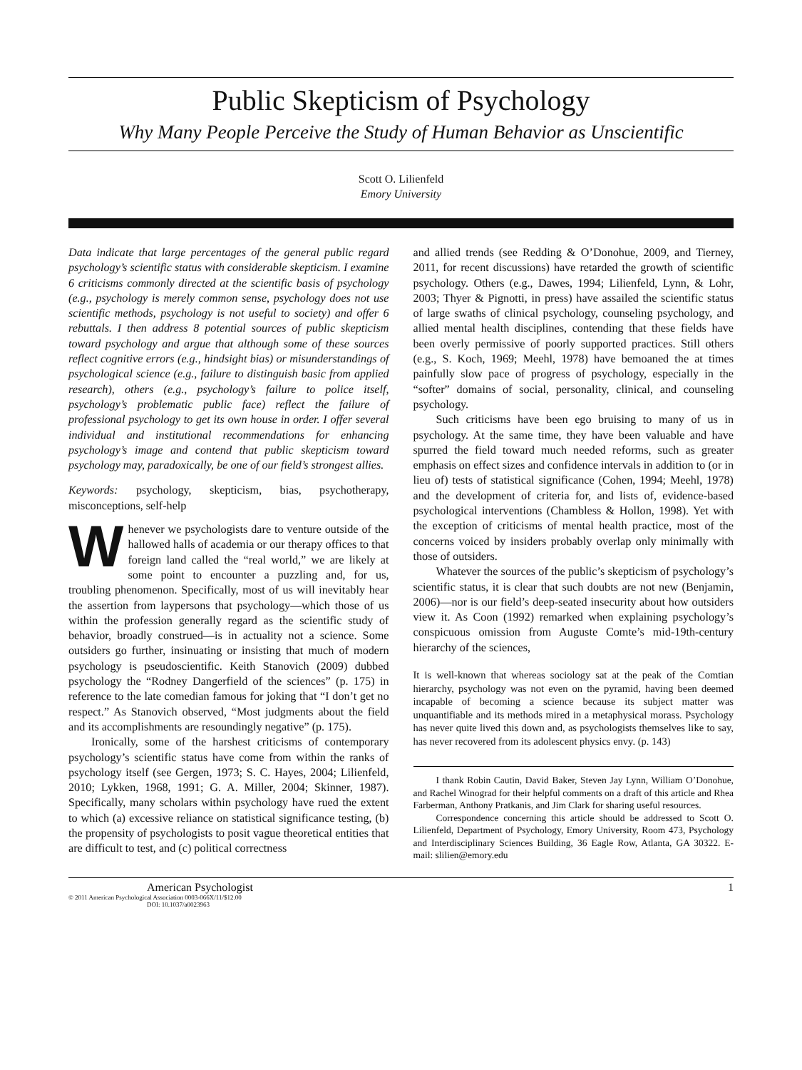Public Skepticism of Psychology
Why Many People Perceive the Study of Human Behavior as Unscientific
Scott O. Lilienfeld
Emory University
Data indicate that large percentages of the general public regard psychology’s scientific status with considerable skepticism. I examine 6 criticisms commonly directed at the scientific basis of psychology (e.g., psychology is merely common sense, psychology does not use scientific methods, psychology is not useful to society) and offer 6 rebuttals. I then address 8 potential sources of public skepticism toward psychology and argue that although some of these sources reflect cognitive errors (e.g., hindsight bias) or misunderstandings of psychological science (e.g., failure to distinguish basic from applied research), others (e.g., psychology’s failure to police itself, psychology’s problematic public face) reflect the failure of professional psychology to get its own house in order. I offer several individual and institutional recommendations for enhancing psychology’s image and contend that public skepticism toward psychology may, paradoxically, be one of our field’s strongest allies.
Keywords: psychology, skepticism, bias, psychotherapy, misconceptions, self-help
Whenever we psychologists dare to venture outside of the hallowed halls of academia or our therapy offices to that foreign land called the “real world,” we are likely at some point to encounter a puzzling and, for us, troubling phenomenon. Specifically, most of us will inevitably hear the assertion from laypersons that psychology—which those of us within the profession generally regard as the scientific study of behavior, broadly construed—is in actuality not a science. Some outsiders go further, insinuating or insisting that much of modern psychology is pseudoscientific. Keith Stanovich (2009) dubbed psychology the “Rodney Dangerfield of the sciences” (p. 175) in reference to the late comedian famous for joking that “I don’t get no respect.” As Stanovich observed, “Most judgments about the field and its accomplishments are resoundingly negative” (p. 175).
Ironically, some of the harshest criticisms of contemporary psychology’s scientific status have come from within the ranks of psychology itself (see Gergen, 1973; S. C. Hayes, 2004; Lilienfeld, 2010; Lykken, 1968, 1991; G. A. Miller, 2004; Skinner, 1987). Specifically, many scholars within psychology have rued the extent to which (a) excessive reliance on statistical significance testing, (b) the propensity of psychologists to posit vague theoretical entities that are difficult to test, and (c) political correctness
and allied trends (see Redding & O’Donohue, 2009, and Tierney, 2011, for recent discussions) have retarded the growth of scientific psychology. Others (e.g., Dawes, 1994; Lilienfeld, Lynn, & Lohr, 2003; Thyer & Pignotti, in press) have assailed the scientific status of large swaths of clinical psychology, counseling psychology, and allied mental health disciplines, contending that these fields have been overly permissive of poorly supported practices. Still others (e.g., S. Koch, 1969; Meehl, 1978) have bemoaned the at times painfully slow pace of progress of psychology, especially in the “softer” domains of social, personality, clinical, and counseling psychology.
Such criticisms have been ego bruising to many of us in psychology. At the same time, they have been valuable and have spurred the field toward much needed reforms, such as greater emphasis on effect sizes and confidence intervals in addition to (or in lieu of) tests of statistical significance (Cohen, 1994; Meehl, 1978) and the development of criteria for, and lists of, evidence-based psychological interventions (Chambless & Hollon, 1998). Yet with the exception of criticisms of mental health practice, most of the concerns voiced by insiders probably overlap only minimally with those of outsiders.
Whatever the sources of the public’s skepticism of psychology’s scientific status, it is clear that such doubts are not new (Benjamin, 2006)—nor is our field’s deep-seated insecurity about how outsiders view it. As Coon (1992) remarked when explaining psychology’s conspicuous omission from Auguste Comte’s mid-19th-century hierarchy of the sciences,
It is well-known that whereas sociology sat at the peak of the Comtian hierarchy, psychology was not even on the pyramid, having been deemed incapable of becoming a science because its subject matter was unquantifiable and its methods mired in a metaphysical morass. Psychology has never quite lived this down and, as psychologists themselves like to say, has never recovered from its adolescent physics envy. (p. 143)
I thank Robin Cautin, David Baker, Steven Jay Lynn, William O’Donohue, and Rachel Winograd for their helpful comments on a draft of this article and Rhea Farberman, Anthony Pratkanis, and Jim Clark for sharing useful resources.
Correspondence concerning this article should be addressed to Scott O. Lilienfeld, Department of Psychology, Emory University, Room 473, Psychology and Interdisciplinary Sciences Building, 36 Eagle Row, Atlanta, GA 30322. E-mail: slilien@emory.edu
American Psychologist
© 2011 American Psychological Association 0003-066X/11/$12.00
DOI: 10.1037/a0023963
1